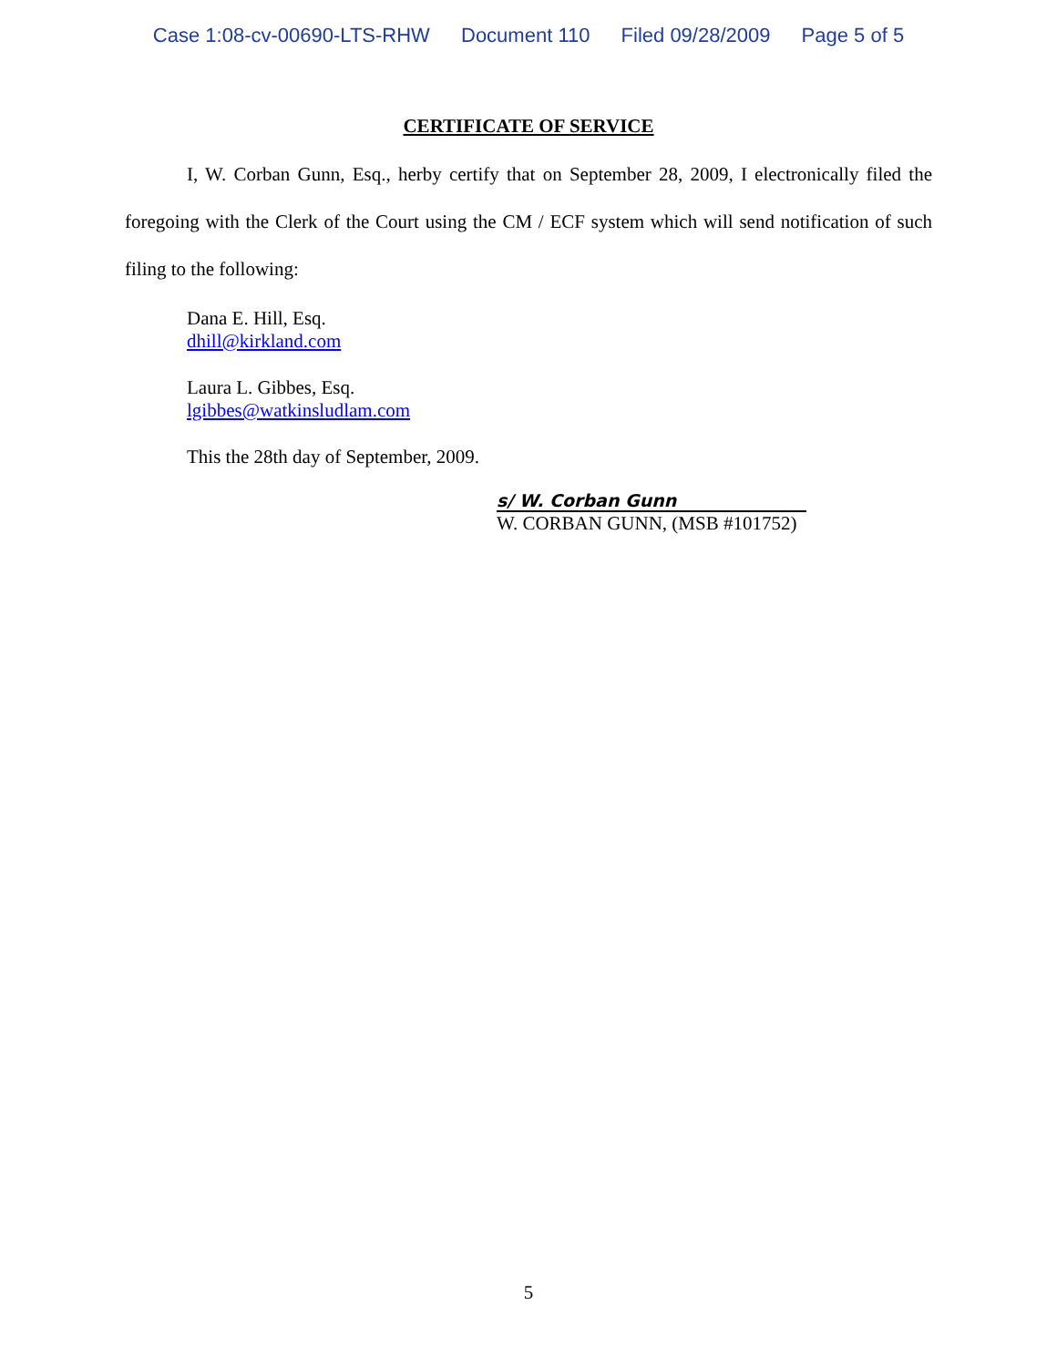Case 1:08-cv-00690-LTS-RHW Document 110 Filed 09/28/2009 Page 5 of 5
CERTIFICATE OF SERVICE
I, W. Corban Gunn, Esq., herby certify that on September 28, 2009, I electronically filed the foregoing with the Clerk of the Court using the CM / ECF system which will send notification of such filing to the following:
Dana E. Hill, Esq.
dhill@kirkland.com
Laura L. Gibbes, Esq.
lgibbes@watkinsludlam.com
This the 28th day of September, 2009.
s/ W. Corban Gunn
W. CORBAN GUNN, (MSB #101752)
5